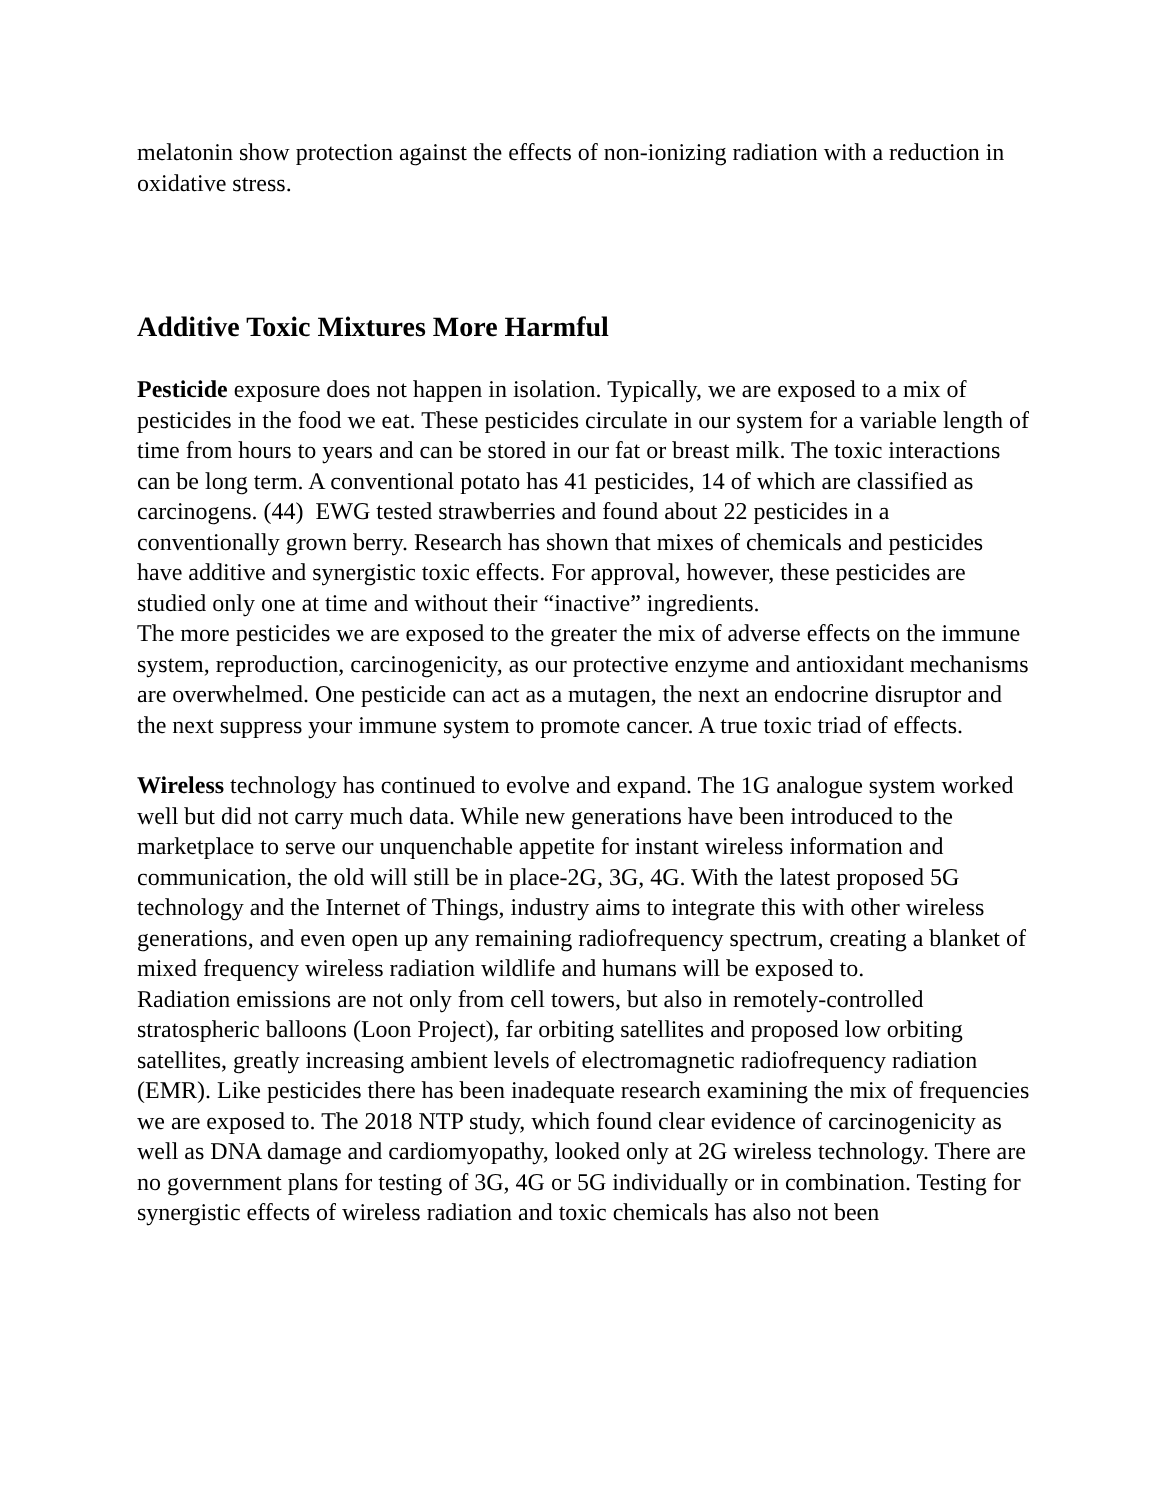melatonin show protection against the effects of non-ionizing radiation with a reduction in oxidative stress.
Additive Toxic Mixtures More Harmful
Pesticide exposure does not happen in isolation. Typically, we are exposed to a mix of pesticides in the food we eat. These pesticides circulate in our system for a variable length of time from hours to years and can be stored in our fat or breast milk. The toxic interactions can be long term. A conventional potato has 41 pesticides, 14 of which are classified as carcinogens. (44) EWG tested strawberries and found about 22 pesticides in a conventionally grown berry. Research has shown that mixes of chemicals and pesticides have additive and synergistic toxic effects. For approval, however, these pesticides are studied only one at time and without their “inactive” ingredients.
The more pesticides we are exposed to the greater the mix of adverse effects on the immune system, reproduction, carcinogenicity, as our protective enzyme and antioxidant mechanisms are overwhelmed. One pesticide can act as a mutagen, the next an endocrine disruptor and the next suppress your immune system to promote cancer. A true toxic triad of effects.
Wireless technology has continued to evolve and expand. The 1G analogue system worked well but did not carry much data. While new generations have been introduced to the marketplace to serve our unquenchable appetite for instant wireless information and communication, the old will still be in place-2G, 3G, 4G. With the latest proposed 5G technology and the Internet of Things, industry aims to integrate this with other wireless generations, and even open up any remaining radiofrequency spectrum, creating a blanket of mixed frequency wireless radiation wildlife and humans will be exposed to.
Radiation emissions are not only from cell towers, but also in remotely-controlled stratospheric balloons (Loon Project), far orbiting satellites and proposed low orbiting satellites, greatly increasing ambient levels of electromagnetic radiofrequency radiation (EMR). Like pesticides there has been inadequate research examining the mix of frequencies we are exposed to. The 2018 NTP study, which found clear evidence of carcinogenicity as well as DNA damage and cardiomyopathy, looked only at 2G wireless technology. There are no government plans for testing of 3G, 4G or 5G individually or in combination. Testing for synergistic effects of wireless radiation and toxic chemicals has also not been